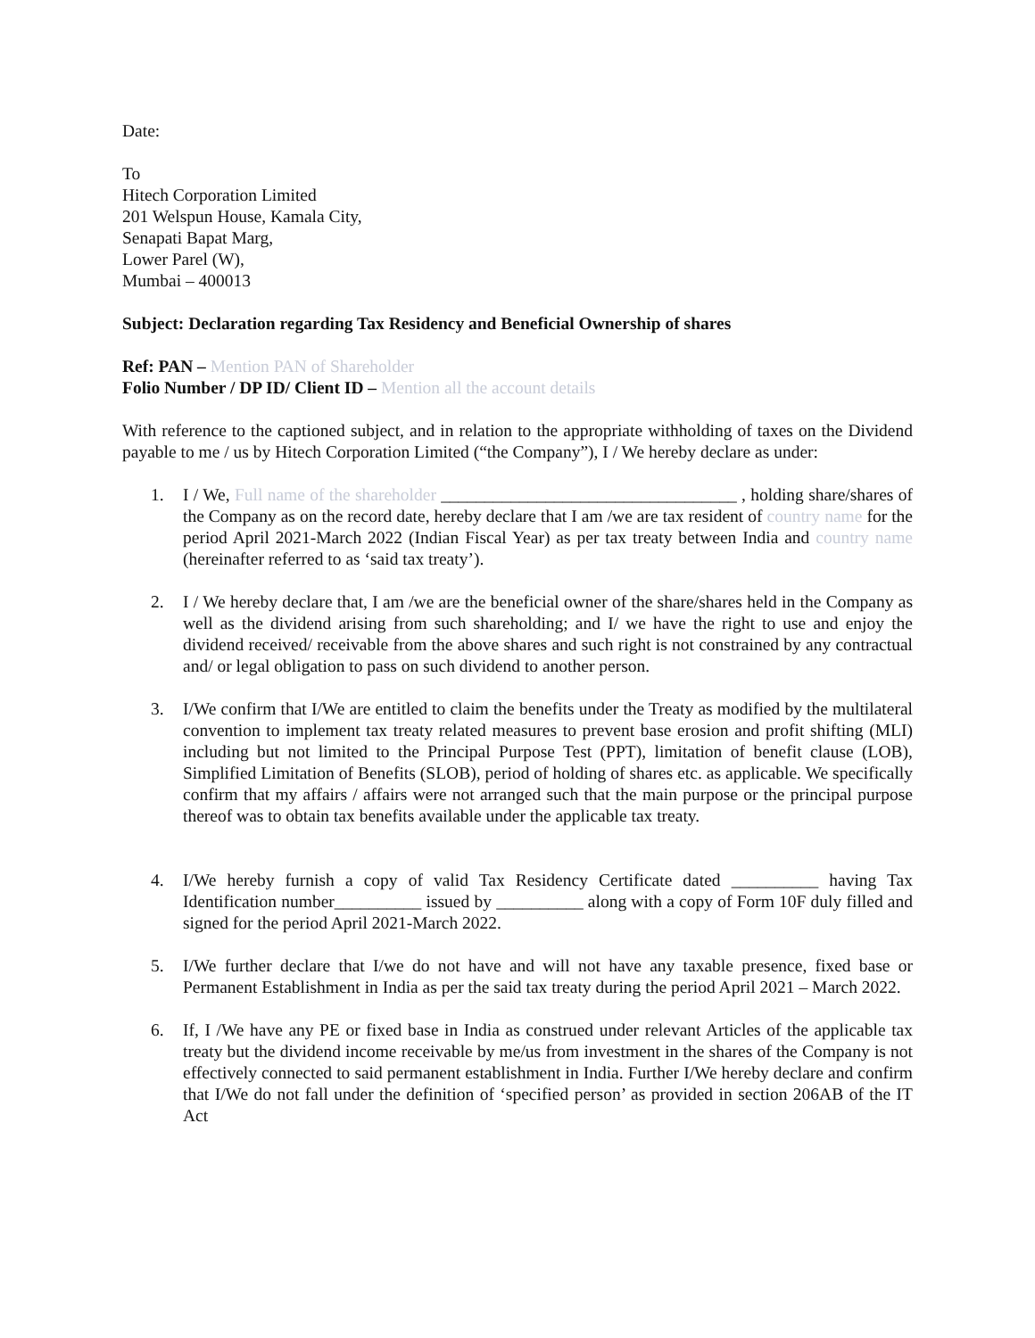Date:
To
Hitech Corporation Limited
201 Welspun House, Kamala City,
Senapati Bapat Marg,
Lower Parel (W),
Mumbai – 400013
Subject: Declaration regarding Tax Residency and Beneficial Ownership of shares
Ref: PAN – Mention PAN of Shareholder
Folio Number / DP ID/ Client ID – Mention all the account details
With reference to the captioned subject, and in relation to the appropriate withholding of taxes on the Dividend payable to me / us by Hitech Corporation Limited (“the Company”), I / We hereby declare as under:
1. I / We, Full name of the shareholder __________________________________ , holding share/shares of the Company as on the record date, hereby declare that I am /we are tax resident of country name for the period April 2021-March 2022 (Indian Fiscal Year) as per tax treaty between India and country name (hereinafter referred to as ‘said tax treaty’).
2. I / We hereby declare that, I am /we are the beneficial owner of the share/shares held in the Company as well as the dividend arising from such shareholding; and I/ we have the right to use and enjoy the dividend received/ receivable from the above shares and such right is not constrained by any contractual and/ or legal obligation to pass on such dividend to another person.
3. I/We confirm that I/We are entitled to claim the benefits under the Treaty as modified by the multilateral convention to implement tax treaty related measures to prevent base erosion and profit shifting (MLI) including but not limited to the Principal Purpose Test (PPT), limitation of benefit clause (LOB), Simplified Limitation of Benefits (SLOB), period of holding of shares etc. as applicable. We specifically confirm that my affairs / affairs were not arranged such that the main purpose or the principal purpose thereof was to obtain tax benefits available under the applicable tax treaty.
4. I/We hereby furnish a copy of valid Tax Residency Certificate dated __________ having Tax Identification number__________ issued by __________ along with a copy of Form 10F duly filled and signed for the period April 2021-March 2022.
5. I/We further declare that I/we do not have and will not have any taxable presence, fixed base or Permanent Establishment in India as per the said tax treaty during the period April 2021 – March 2022.
6. If, I /We have any PE or fixed base in India as construed under relevant Articles of the applicable tax treaty but the dividend income receivable by me/us from investment in the shares of the Company is not effectively connected to said permanent establishment in India. Further I/We hereby declare and confirm that I/We do not fall under the definition of ‘specified person’ as provided in section 206AB of the IT Act